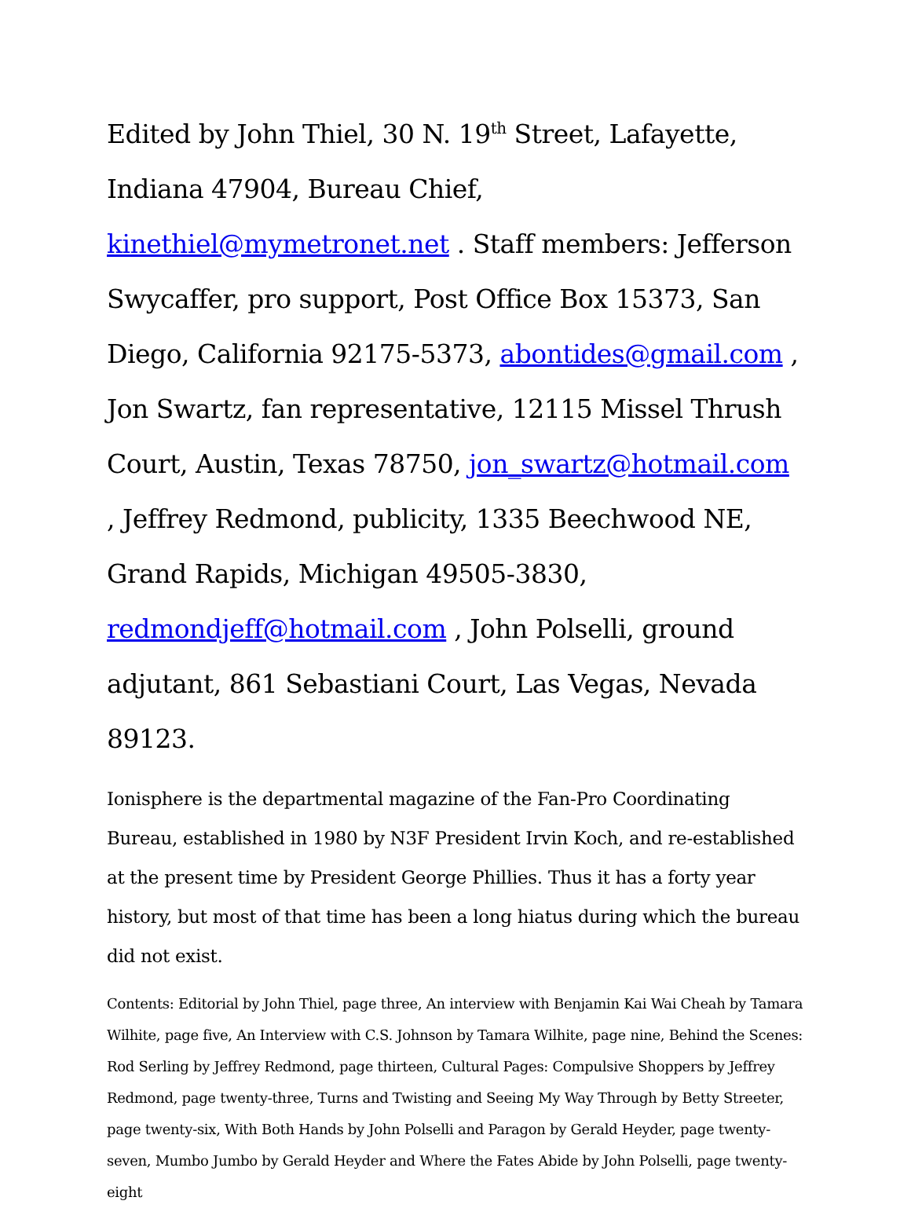Edited by John Thiel, 30 N. 19<sup>th</sup> Street, Lafayette, Indiana 47904, Bureau Chief, kinethiel@mymetronet.net . Staff members: Jefferson Swycaffer, pro support, Post Office Box 15373, San Diego, California 92175-5373, abontides@gmail.com , Jon Swartz, fan representative, 12115 Missel Thrush Court, Austin, Texas 78750, jon_swartz@hotmail.com , Jeffrey Redmond, publicity, 1335 Beechwood NE, Grand Rapids, Michigan 49505-3830, redmondjeff@hotmail.com , John Polselli, ground adjutant, 861 Sebastiani Court, Las Vegas, Nevada 89123.
Ionisphere is the departmental magazine of the Fan-Pro Coordinating Bureau, established in 1980 by N3F President Irvin Koch, and re-established at the present time by President George Phillies. Thus it has a forty year history, but most of that time has been a long hiatus during which the bureau did not exist.
Contents: Editorial by John Thiel, page three, An interview with Benjamin Kai Wai Cheah by Tamara Wilhite, page five, An Interview with C.S. Johnson by Tamara Wilhite, page nine, Behind the Scenes: Rod Serling by Jeffrey Redmond, page thirteen, Cultural Pages: Compulsive Shoppers by Jeffrey Redmond, page twenty-three, Turns and Twisting and Seeing My Way Through by Betty Streeter, page twenty-six, With Both Hands by John Polselli and Paragon by Gerald Heyder, page twenty-seven, Mumbo Jumbo by Gerald Heyder and Where the Fates Abide by John Polselli, page twenty-eight